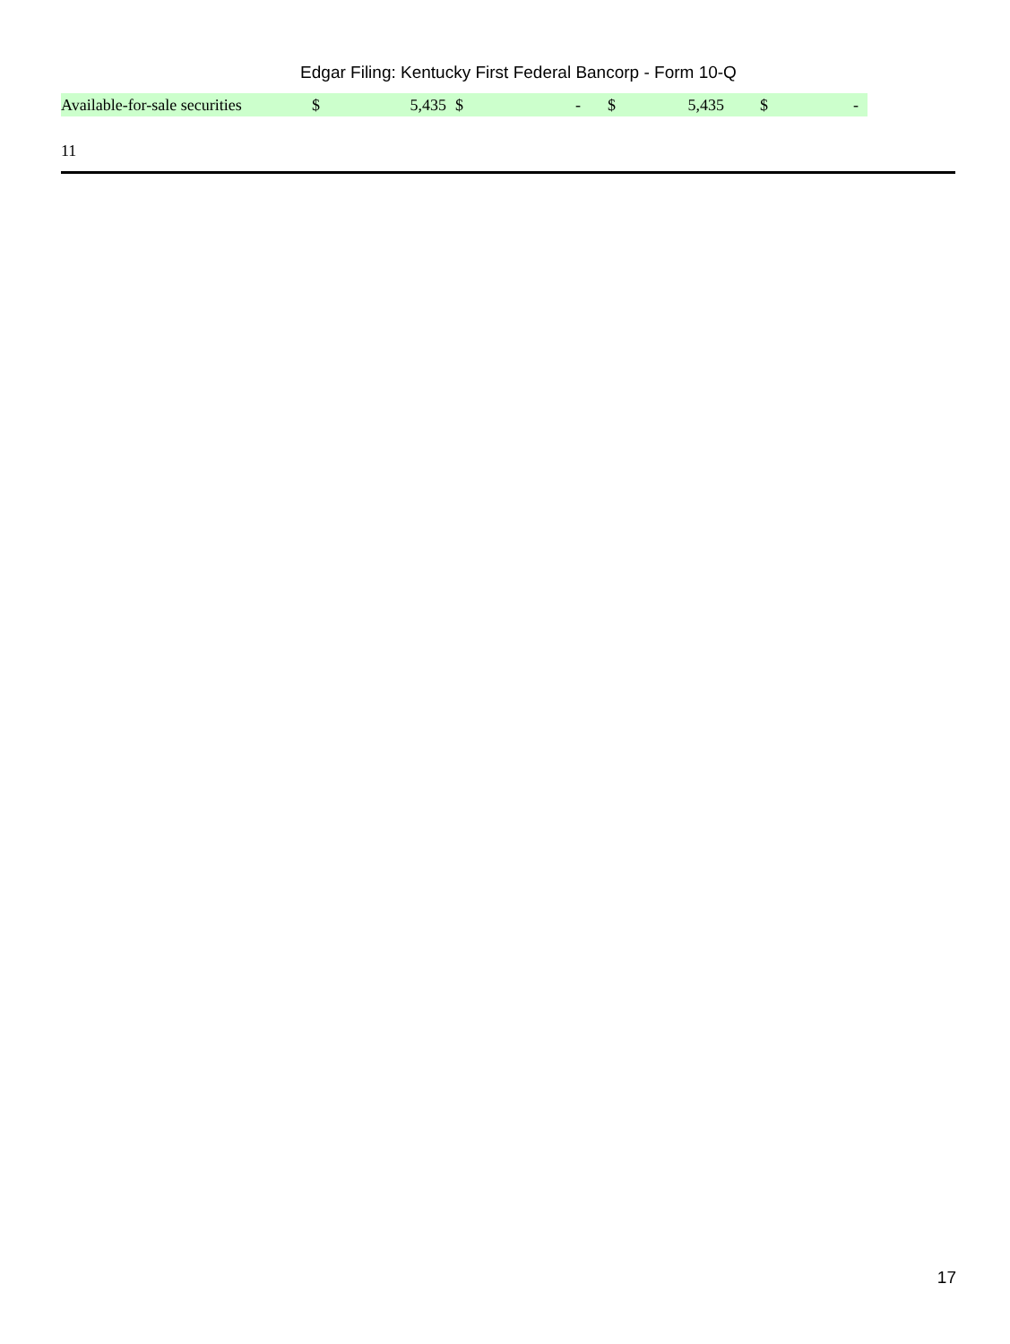Edgar Filing: Kentucky First Federal Bancorp - Form 10-Q
| Available-for-sale securities | $ | 5,435 | $ | - | $ | 5,435 | $ | - |
11
17